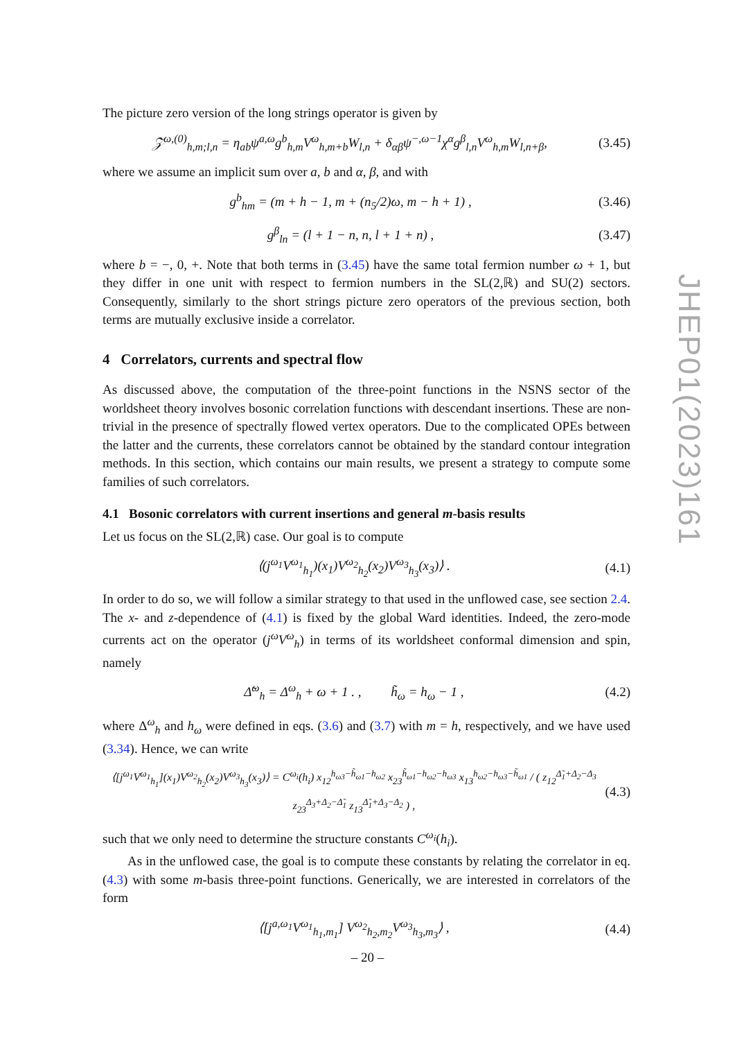The picture zero version of the long strings operator is given by
𝒵<sup>ω,(0)</sup><sub>h,m;l,n</sub> = η<sub>ab</sub>ψ<sup>a,ω</sup>g<sup>b</sup><sub>h,m</sub>V<sup>ω</sup><sub>h,m+b</sub>W<sub>l,n</sub> + δ<sub>αβ</sub>ψ<sup>−,ω−1</sup>χ<sup>α</sup>g<sup>β</sup><sub>l,n</sub>V<sup>ω</sup><sub>h,m</sub>W<sub>l,n+β</sub>, (3.45)
where we assume an implicit sum over a, b and α, β, and with
g<sup>b</sup><sub>hm</sub> = (m + h − 1, m + (n<sub>5</sub>/2)ω, m − h + 1) , (3.46)
g<sup>β</sup><sub>ln</sub> = (l + 1 − n, n, l + 1 + n) , (3.47)
where b = −, 0, +. Note that both terms in (3.45) have the same total fermion number ω + 1, but they differ in one unit with respect to fermion numbers in the SL(2,ℝ) and SU(2) sectors. Consequently, similarly to the short strings picture zero operators of the previous section, both terms are mutually exclusive inside a correlator.
4 Correlators, currents and spectral flow
As discussed above, the computation of the three-point functions in the NSNS sector of the worldsheet theory involves bosonic correlation functions with descendant insertions. These are non-trivial in the presence of spectrally flowed vertex operators. Due to the complicated OPEs between the latter and the currents, these correlators cannot be obtained by the standard contour integration methods. In this section, which contains our main results, we present a strategy to compute some families of such correlators.
4.1 Bosonic correlators with current insertions and general m-basis results
Let us focus on the SL(2,ℝ) case. Our goal is to compute
⟨(j<sup>ω<sub>1</sub></sup>V<sup>ω<sub>1</sub></sup><sub>h<sub>1</sub></sub>)(x<sub>1</sub>)V<sup>ω<sub>2</sub></sup><sub>h<sub>2</sub></sub>(x<sub>2</sub>)V<sup>ω<sub>3</sub></sup><sub>h<sub>3</sub></sub>(x<sub>3</sub>)⟩ . (4.1)
In order to do so, we will follow a similar strategy to that used in the unflowed case, see section 2.4. The x- and z-dependence of (4.1) is fixed by the global Ward identities. Indeed, the zero-mode currents act on the operator (j<sup>ω</sup>V<sup>ω</sup><sub>h</sub>) in terms of its worldsheet conformal dimension and spin, namely
Δ̃<sup>ω</sup><sub>h</sub> = Δ<sup>ω</sup><sub>h</sub> + ω + 1 . , h̃<sub>ω</sub> = h<sub>ω</sub> − 1 , (4.2)
where Δ<sup>ω</sup><sub>h</sub> and h<sub>ω</sub> were defined in eqs. (3.6) and (3.7) with m = h, respectively, and we have used (3.34). Hence, we can write
⟨[j<sup>ω<sub>1</sub></sup>V<sup>ω<sub>1</sub></sup><sub>h<sub>1</sub></sub>](x<sub>1</sub>)V<sup>ω<sub>2</sub></sup><sub>h<sub>2</sub></sub>(x<sub>2</sub>)V<sup>ω<sub>3</sub></sup><sub>h<sub>3</sub></sub>(x<sub>3</sub>)⟩ = C<sup>ω<sub>i</sub></sup>(h<sub>i</sub>) x<sub>12</sub><sup>h<sub>ω3</sub>−h̃<sub>ω1</sub>−h<sub>ω2</sub></sup> x<sub>23</sub><sup>h̃<sub>ω1</sub>−h<sub>ω2</sub>−h<sub>ω3</sub></sup> x<sub>13</sub><sup>h<sub>ω2</sub>−h<sub>ω3</sub>−h̃<sub>ω1</sub></sup> / ( z<sub>12</sub><sup>Δ̃<sub>1</sub>+Δ<sub>2</sub>−Δ<sub>3</sub></sup> z<sub>23</sub><sup>Δ<sub>3</sub>+Δ<sub>2</sub>−Δ̃<sub>1</sub></sup> z<sub>13</sub><sup>Δ̃<sub>1</sub>+Δ<sub>3</sub>−Δ<sub>2</sub></sup> ) , (4.3)
such that we only need to determine the structure constants C<sup>ω<sub>i</sub></sup>(h<sub>i</sub>).
As in the unflowed case, the goal is to compute these constants by relating the correlator in eq. (4.3) with some m-basis three-point functions. Generically, we are interested in correlators of the form
⟨[j<sup>a,ω<sub>1</sub></sup>V<sup>ω<sub>1</sub></sup><sub>h<sub>1</sub>,m<sub>1</sub></sub>] V<sup>ω<sub>2</sub></sup><sub>h<sub>2</sub>,m<sub>2</sub></sub>V<sup>ω<sub>3</sub></sup><sub>h<sub>3</sub>,m<sub>3</sub></sub>⟩ , (4.4)
JHEP01(2023)161
– 20 –